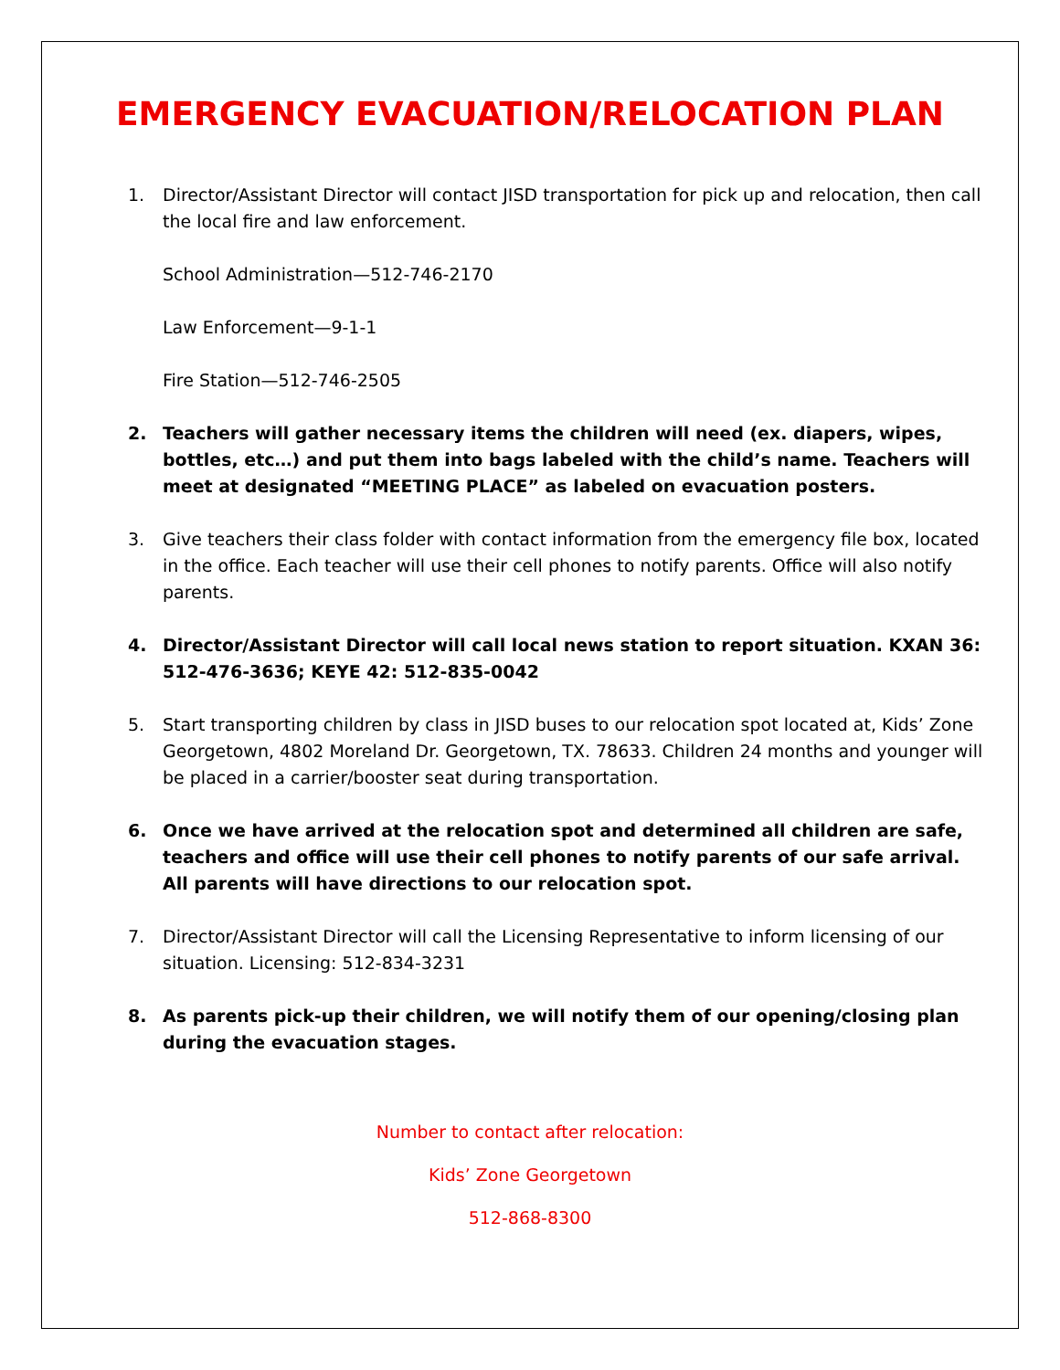EMERGENCY EVACUATION/RELOCATION PLAN
1. Director/Assistant Director will contact JISD transportation for pick up and relocation, then call the local fire and law enforcement.
School Administration—512-746-2170
Law Enforcement—9-1-1
Fire Station—512-746-2505
2. Teachers will gather necessary items the children will need (ex. diapers, wipes, bottles, etc…) and put them into bags labeled with the child’s name. Teachers will meet at designated “MEETING PLACE” as labeled on evacuation posters.
3. Give teachers their class folder with contact information from the emergency file box, located in the office. Each teacher will use their cell phones to notify parents. Office will also notify parents.
4. Director/Assistant Director will call local news station to report situation. KXAN 36: 512-476-3636; KEYE 42: 512-835-0042
5. Start transporting children by class in JISD buses to our relocation spot located at, Kids’ Zone Georgetown, 4802 Moreland Dr. Georgetown, TX. 78633. Children 24 months and younger will be placed in a carrier/booster seat during transportation.
6. Once we have arrived at the relocation spot and determined all children are safe, teachers and office will use their cell phones to notify parents of our safe arrival. All parents will have directions to our relocation spot.
7. Director/Assistant Director will call the Licensing Representative to inform licensing of our situation. Licensing: 512-834-3231
8. As parents pick-up their children, we will notify them of our opening/closing plan during the evacuation stages.
Number to contact after relocation:
Kids’ Zone Georgetown
512-868-8300